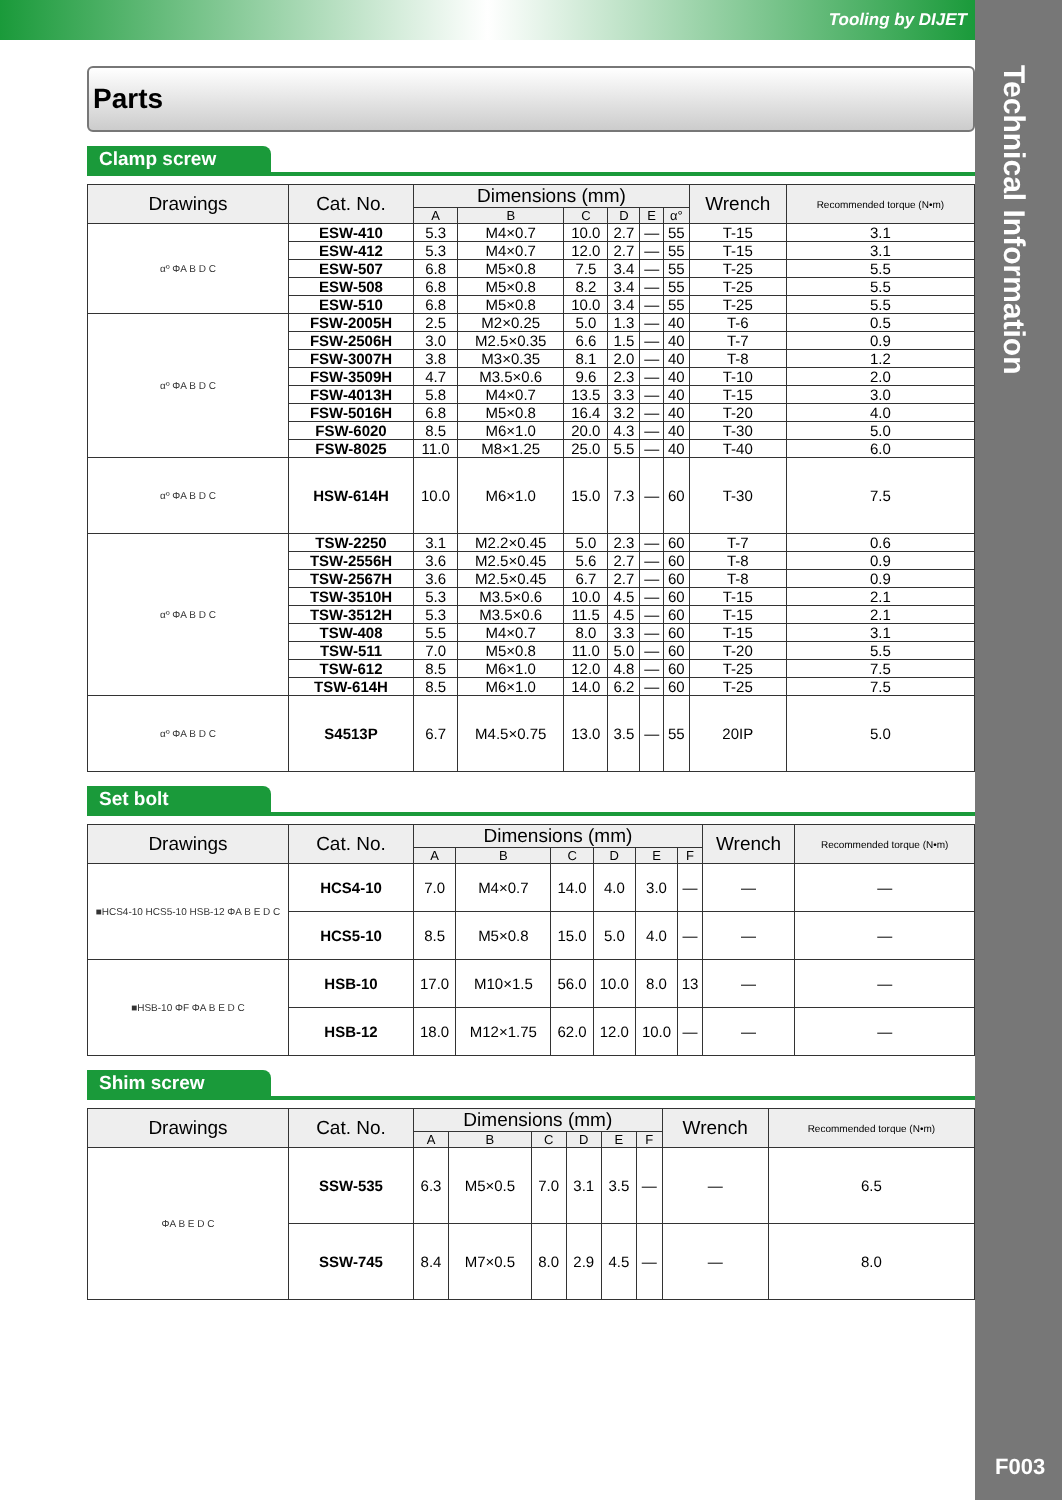Tooling by DIJET
Technical Information
F003
Parts
Clamp screw
| Drawings | Cat. No. | Dimensions (mm) | | | | | | Wrench | Recommended torque (N•m) |
| --- | --- | --- | --- | --- | --- | --- | --- | --- | --- |
| | | A | B | C | D | E | α° | | |
| αº ΦA B D C | ESW-410 | 5.3 | M4×0.7 | 10.0 | 2.7 | — | 55 | T-15 | 3.1 |
| | ESW-412 | 5.3 | M4×0.7 | 12.0 | 2.7 | — | 55 | T-15 | 3.1 |
| | ESW-507 | 6.8 | M5×0.8 | 7.5 | 3.4 | — | 55 | T-25 | 5.5 |
| | ESW-508 | 6.8 | M5×0.8 | 8.2 | 3.4 | — | 55 | T-25 | 5.5 |
| | ESW-510 | 6.8 | M5×0.8 | 10.0 | 3.4 | — | 55 | T-25 | 5.5 |
| αº ΦA B D C | FSW-2005H | 2.5 | M2×0.25 | 5.0 | 1.3 | — | 40 | T-6 | 0.5 |
| | FSW-2506H | 3.0 | M2.5×0.35 | 6.6 | 1.5 | — | 40 | T-7 | 0.9 |
| | FSW-3007H | 3.8 | M3×0.35 | 8.1 | 2.0 | — | 40 | T-8 | 1.2 |
| | FSW-3509H | 4.7 | M3.5×0.6 | 9.6 | 2.3 | — | 40 | T-10 | 2.0 |
| | FSW-4013H | 5.8 | M4×0.7 | 13.5 | 3.3 | — | 40 | T-15 | 3.0 |
| | FSW-5016H | 6.8 | M5×0.8 | 16.4 | 3.2 | — | 40 | T-20 | 4.0 |
| | FSW-6020 | 8.5 | M6×1.0 | 20.0 | 4.3 | — | 40 | T-30 | 5.0 |
| | FSW-8025 | 11.0 | M8×1.25 | 25.0 | 5.5 | — | 40 | T-40 | 6.0 |
| αº ΦA B D C | HSW-614H | 10.0 | M6×1.0 | 15.0 | 7.3 | — | 60 | T-30 | 7.5 |
| αº ΦA B D C | TSW-2250 | 3.1 | M2.2×0.45 | 5.0 | 2.3 | — | 60 | T-7 | 0.6 |
| | TSW-2556H | 3.6 | M2.5×0.45 | 5.6 | 2.7 | — | 60 | T-8 | 0.9 |
| | TSW-2567H | 3.6 | M2.5×0.45 | 6.7 | 2.7 | — | 60 | T-8 | 0.9 |
| | TSW-3510H | 5.3 | M3.5×0.6 | 10.0 | 4.5 | — | 60 | T-15 | 2.1 |
| | TSW-3512H | 5.3 | M3.5×0.6 | 11.5 | 4.5 | — | 60 | T-15 | 2.1 |
| | TSW-408 | 5.5 | M4×0.7 | 8.0 | 3.3 | — | 60 | T-15 | 3.1 |
| | TSW-511 | 7.0 | M5×0.8 | 11.0 | 5.0 | — | 60 | T-20 | 5.5 |
| | TSW-612 | 8.5 | M6×1.0 | 12.0 | 4.8 | — | 60 | T-25 | 7.5 |
| | TSW-614H | 8.5 | M6×1.0 | 14.0 | 6.2 | — | 60 | T-25 | 7.5 |
| αº ΦA B D C | S4513P | 6.7 | M4.5×0.75 | 13.0 | 3.5 | — | 55 | 20IP | 5.0 |
Set bolt
| Drawings | Cat. No. | Dimensions (mm) | | | | | | Wrench | Recommended torque (N•m) |
| --- | --- | --- | --- | --- | --- | --- | --- | --- | --- |
| | | A | B | C | D | E | F | | |
| ■HCS4-10 HCS5-10 HSB-12 ΦA B E D C | HCS4-10 | 7.0 | M4×0.7 | 14.0 | 4.0 | 3.0 | — | — | — |
| | HCS5-10 | 8.5 | M5×0.8 | 15.0 | 5.0 | 4.0 | — | — | — |
| ■HSB-10 ΦF ΦA B E D C | HSB-10 | 17.0 | M10×1.5 | 56.0 | 10.0 | 8.0 | 13 | — | — |
| | HSB-12 | 18.0 | M12×1.75 | 62.0 | 12.0 | 10.0 | — | — | — |
Shim screw
| Drawings | Cat. No. | Dimensions (mm) | | | | | | Wrench | Recommended torque (N•m) |
| --- | --- | --- | --- | --- | --- | --- | --- | --- | --- |
| | | A | B | C | D | E | F | | |
| ΦA B E D C | SSW-535 | 6.3 | M5×0.5 | 7.0 | 3.1 | 3.5 | — | — | 6.5 |
| | SSW-745 | 8.4 | M7×0.5 | 8.0 | 2.9 | 4.5 | — | — | 8.0 |